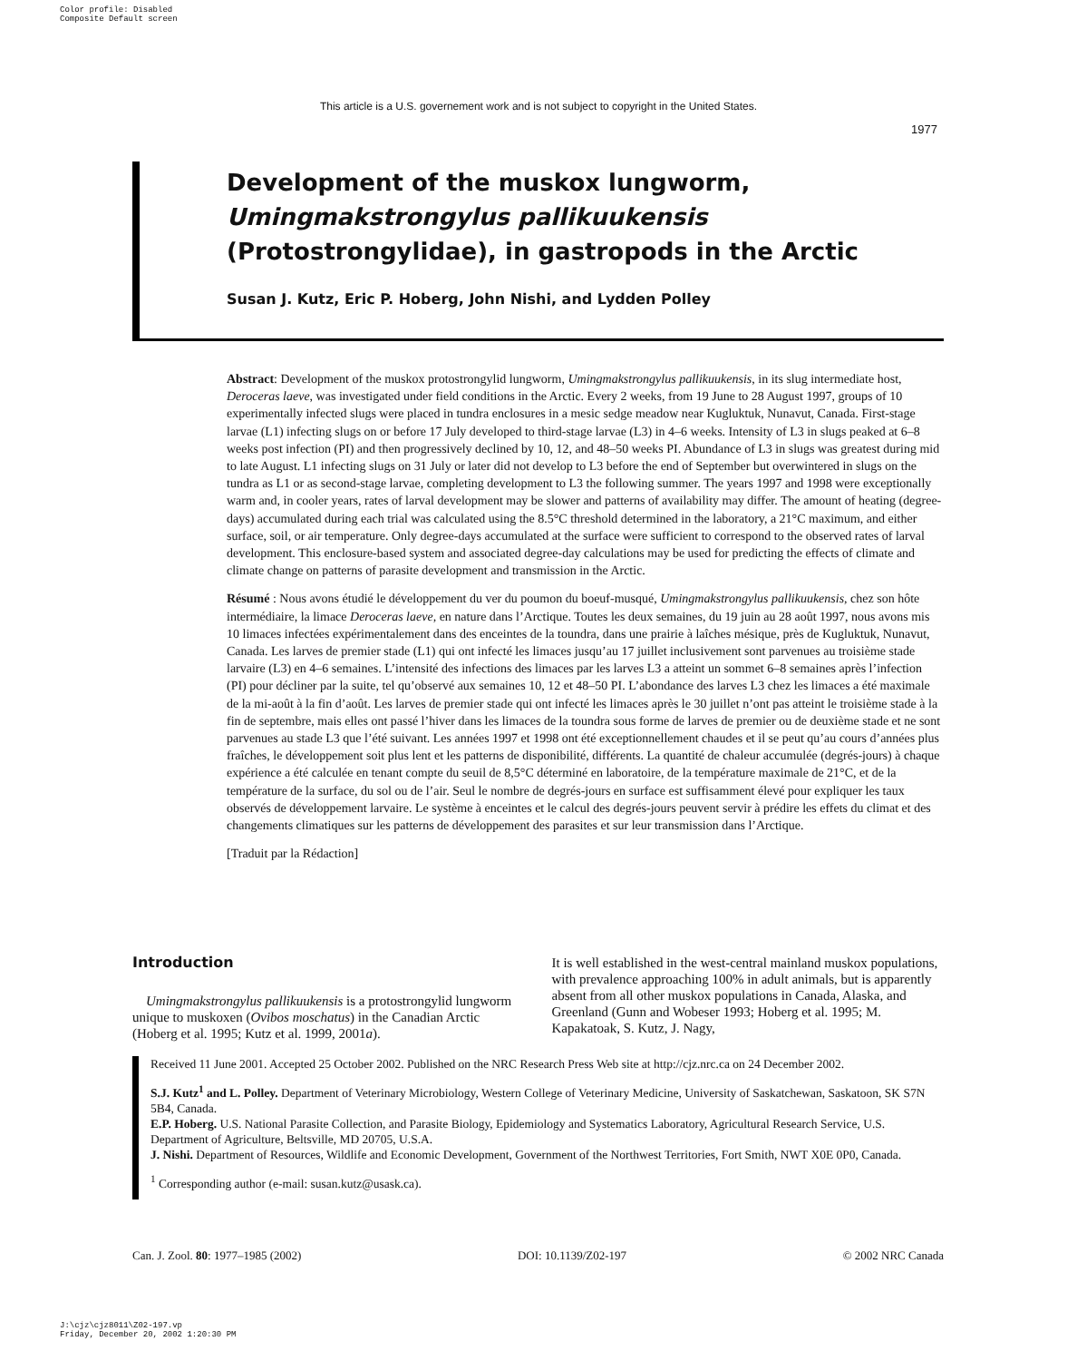Color profile: Disabled
Composite Default screen
This article is a U.S. governement work and is not subject to copyright in the United States.
1977
Development of the muskox lungworm, Umingmakstrongylus pallikuukensis (Protostrongylidae), in gastropods in the Arctic
Susan J. Kutz, Eric P. Hoberg, John Nishi, and Lydden Polley
Abstract: Development of the muskox protostrongylid lungworm, Umingmakstrongylus pallikuukensis, in its slug intermediate host, Deroceras laeve, was investigated under field conditions in the Arctic. Every 2 weeks, from 19 June to 28 August 1997, groups of 10 experimentally infected slugs were placed in tundra enclosures in a mesic sedge meadow near Kugluktuk, Nunavut, Canada. First-stage larvae (L1) infecting slugs on or before 17 July developed to third-stage larvae (L3) in 4–6 weeks. Intensity of L3 in slugs peaked at 6–8 weeks post infection (PI) and then progressively declined by 10, 12, and 48–50 weeks PI. Abundance of L3 in slugs was greatest during mid to late August. L1 infecting slugs on 31 July or later did not develop to L3 before the end of September but overwintered in slugs on the tundra as L1 or as second-stage larvae, completing development to L3 the following summer. The years 1997 and 1998 were exceptionally warm and, in cooler years, rates of larval development may be slower and patterns of availability may differ. The amount of heating (degree-days) accumulated during each trial was calculated using the 8.5°C threshold determined in the laboratory, a 21°C maximum, and either surface, soil, or air temperature. Only degree-days accumulated at the surface were sufficient to correspond to the observed rates of larval development. This enclosure-based system and associated degree-day calculations may be used for predicting the effects of climate and climate change on patterns of parasite development and transmission in the Arctic.
Résumé : Nous avons étudié le développement du ver du poumon du boeuf-musqué, Umingmakstrongylus pallikuukensis, chez son hôte intermédiaire, la limace Deroceras laeve, en nature dans l’Arctique. Toutes les deux semaines, du 19 juin au 28 août 1997, nous avons mis 10 limaces infectées expérimentalement dans des enceintes de la toundra, dans une prairie à laîches mésique, près de Kugluktuk, Nunavut, Canada. Les larves de premier stade (L1) qui ont infecté les limaces jusqu’au 17 juillet inclusivement sont parvenues au troisième stade larvaire (L3) en 4–6 semaines. L’intensité des infections des limaces par les larves L3 a atteint un sommet 6–8 semaines après l’infection (PI) pour décliner par la suite, tel qu’observé aux semaines 10, 12 et 48–50 PI. L’abondance des larves L3 chez les limaces a été maximale de la mi-août à la fin d’août. Les larves de premier stade qui ont infecté les limaces après le 30 juillet n’ont pas atteint le troisième stade à la fin de septembre, mais elles ont passé l’hiver dans les limaces de la toundra sous forme de larves de premier ou de deuxième stade et ne sont parvenues au stade L3 que l’été suivant. Les années 1997 et 1998 ont été exceptionnellement chaudes et il se peut qu’au cours d’années plus fraîches, le développement soit plus lent et les patterns de disponibilité, différents. La quantité de chaleur accumulée (degrés-jours) à chaque expérience a été calculée en tenant compte du seuil de 8,5°C déterminé en laboratoire, de la température maximale de 21°C, et de la température de la surface, du sol ou de l’air. Seul le nombre de degrés-jours en surface est suffisamment élevé pour expliquer les taux observés de développement larvaire. Le système à enceintes et le calcul des degrés-jours peuvent servir à prédire les effets du climat et des changements climatiques sur les patterns de développement des parasites et sur leur transmission dans l’Arctique.
[Traduit par la Rédaction]
Introduction
Umingmakstrongylus pallikuukensis is a protostrongylid lungworm unique to muskoxen (Ovibos moschatus) in the Canadian Arctic (Hoberg et al. 1995; Kutz et al. 1999, 2001a).
It is well established in the west-central mainland muskox populations, with prevalence approaching 100% in adult animals, but is apparently absent from all other muskox populations in Canada, Alaska, and Greenland (Gunn and Wobeser 1993; Hoberg et al. 1995; M. Kapakatoak, S. Kutz, J. Nagy,
Received 11 June 2001. Accepted 25 October 2002. Published on the NRC Research Press Web site at http://cjz.nrc.ca on 24 December 2002.
S.J. Kutz<sup>1</sup> and L. Polley. Department of Veterinary Microbiology, Western College of Veterinary Medicine, University of Saskatchewan, Saskatoon, SK S7N 5B4, Canada.
E.P. Hoberg. U.S. National Parasite Collection, and Parasite Biology, Epidemiology and Systematics Laboratory, Agricultural Research Service, U.S. Department of Agriculture, Beltsville, MD 20705, U.S.A.
J. Nishi. Department of Resources, Wildlife and Economic Development, Government of the Northwest Territories, Fort Smith, NWT X0E 0P0, Canada.
<sup>1</sup> Corresponding author (e-mail: susan.kutz@usask.ca).
Can. J. Zool. 80: 1977–1985 (2002) DOI: 10.1139/Z02-197 © 2002 NRC Canada
J:\cjz\cjz8011\Z02-197.vp
Friday, December 20, 2002 1:20:30 PM